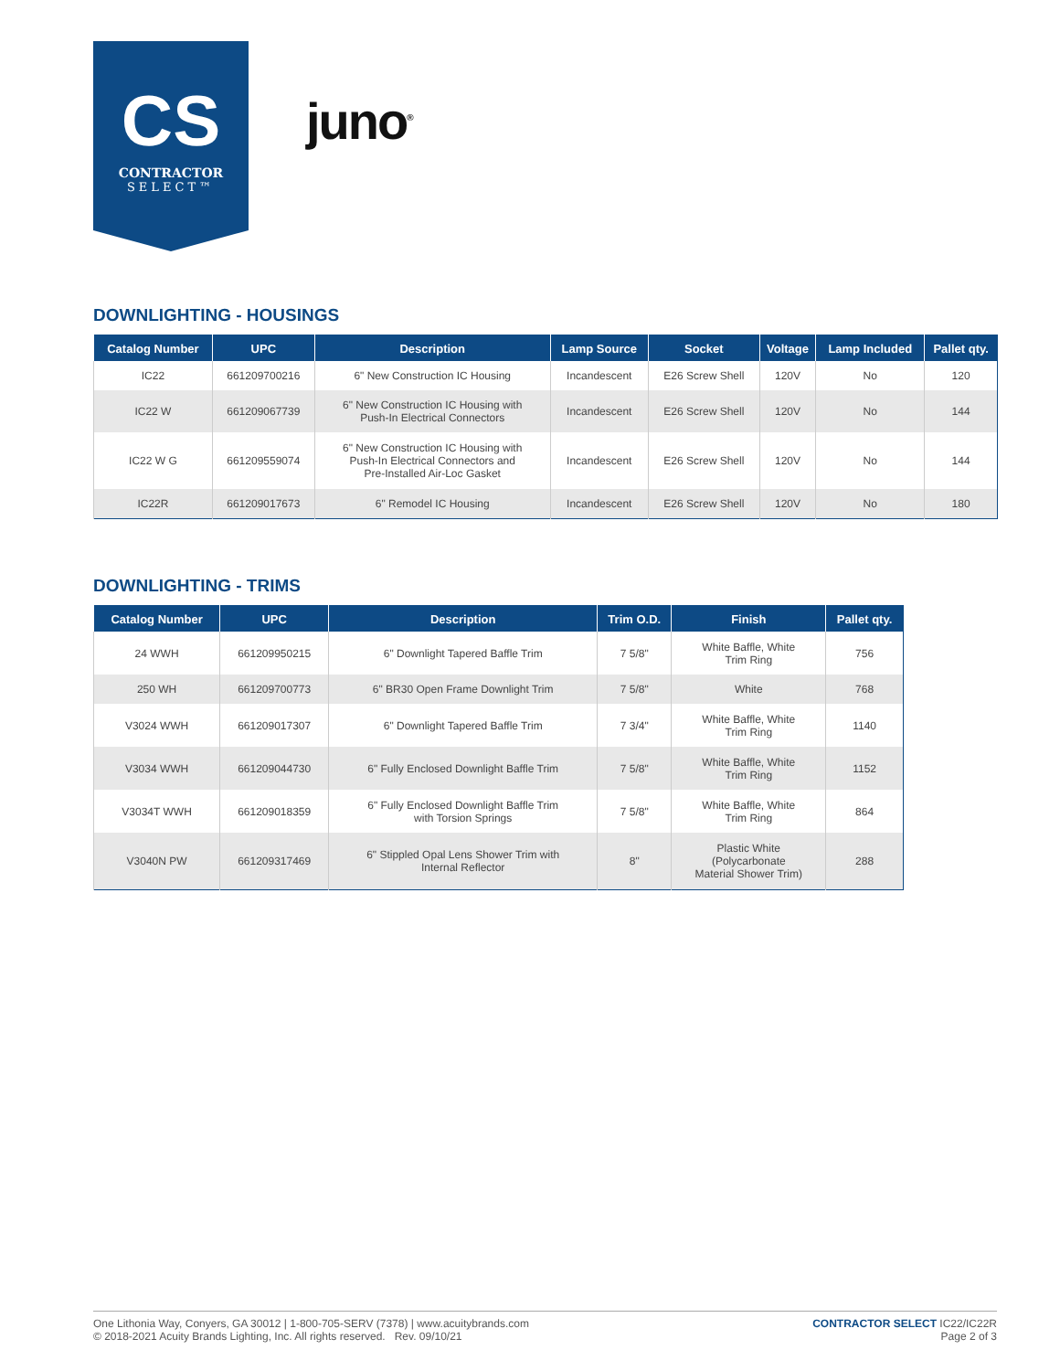CS
CONTRACTOR
SELECT™
juno<sup>®</sup>
DOWNLIGHTING - HOUSINGS
| Catalog Number | UPC | Description | Lamp Source | Socket | Voltage | Lamp Included | Pallet qty. |
| --- | --- | --- | --- | --- | --- | --- | --- |
| IC22 | 661209700216 | 6" New Construction IC Housing | Incandescent | E26 Screw Shell | 120V | No | 120 |
| IC22 W | 661209067739 | 6" New Construction IC Housing with Push-In Electrical Connectors | Incandescent | E26 Screw Shell | 120V | No | 144 |
| IC22 W G | 661209559074 | 6" New Construction IC Housing with Push-In Electrical Connectors and Pre-Installed Air-Loc Gasket | Incandescent | E26 Screw Shell | 120V | No | 144 |
| IC22R | 661209017673 | 6" Remodel IC Housing | Incandescent | E26 Screw Shell | 120V | No | 180 |
DOWNLIGHTING - TRIMS
| Catalog Number | UPC | Description | Trim O.D. | Finish | Pallet qty. |
| --- | --- | --- | --- | --- | --- |
| 24 WWH | 661209950215 | 6" Downlight Tapered Baffle Trim | 7 5/8" | White Baffle, White Trim Ring | 756 |
| 250 WH | 661209700773 | 6" BR30 Open Frame Downlight Trim | 7 5/8" | White | 768 |
| V3024 WWH | 661209017307 | 6" Downlight Tapered Baffle Trim | 7 3/4" | White Baffle, White Trim Ring | 1140 |
| V3034 WWH | 661209044730 | 6" Fully Enclosed Downlight Baffle Trim | 7 5/8" | White Baffle, White Trim Ring | 1152 |
| V3034T WWH | 661209018359 | 6" Fully Enclosed Downlight Baffle Trim with Torsion Springs | 7 5/8" | White Baffle, White Trim Ring | 864 |
| V3040N PW | 661209317469 | 6" Stippled Opal Lens Shower Trim with Internal Reflector | 8" | Plastic White (Polycarbonate Material Shower Trim) | 288 |
One Lithonia Way, Conyers, GA 30012 | 1-800-705-SERV (7378) | www.acuitybrands.com
© 2018-2021 Acuity Brands Lighting, Inc. All rights reserved. Rev. 09/10/21
CONTRACTOR SELECT IC22/IC22R
Page 2 of 3